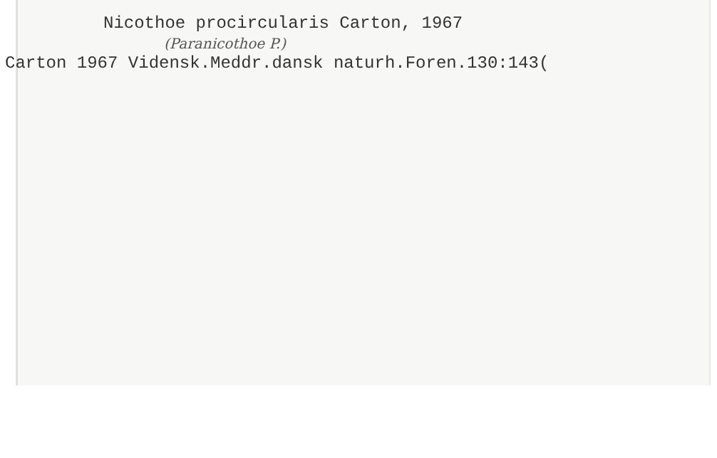Nicothoe procircularis Carton, 1967
(Paranicothoe P.)
Carton 1967 Vidensk.Meddr.dansk naturh.Foren.130:143(